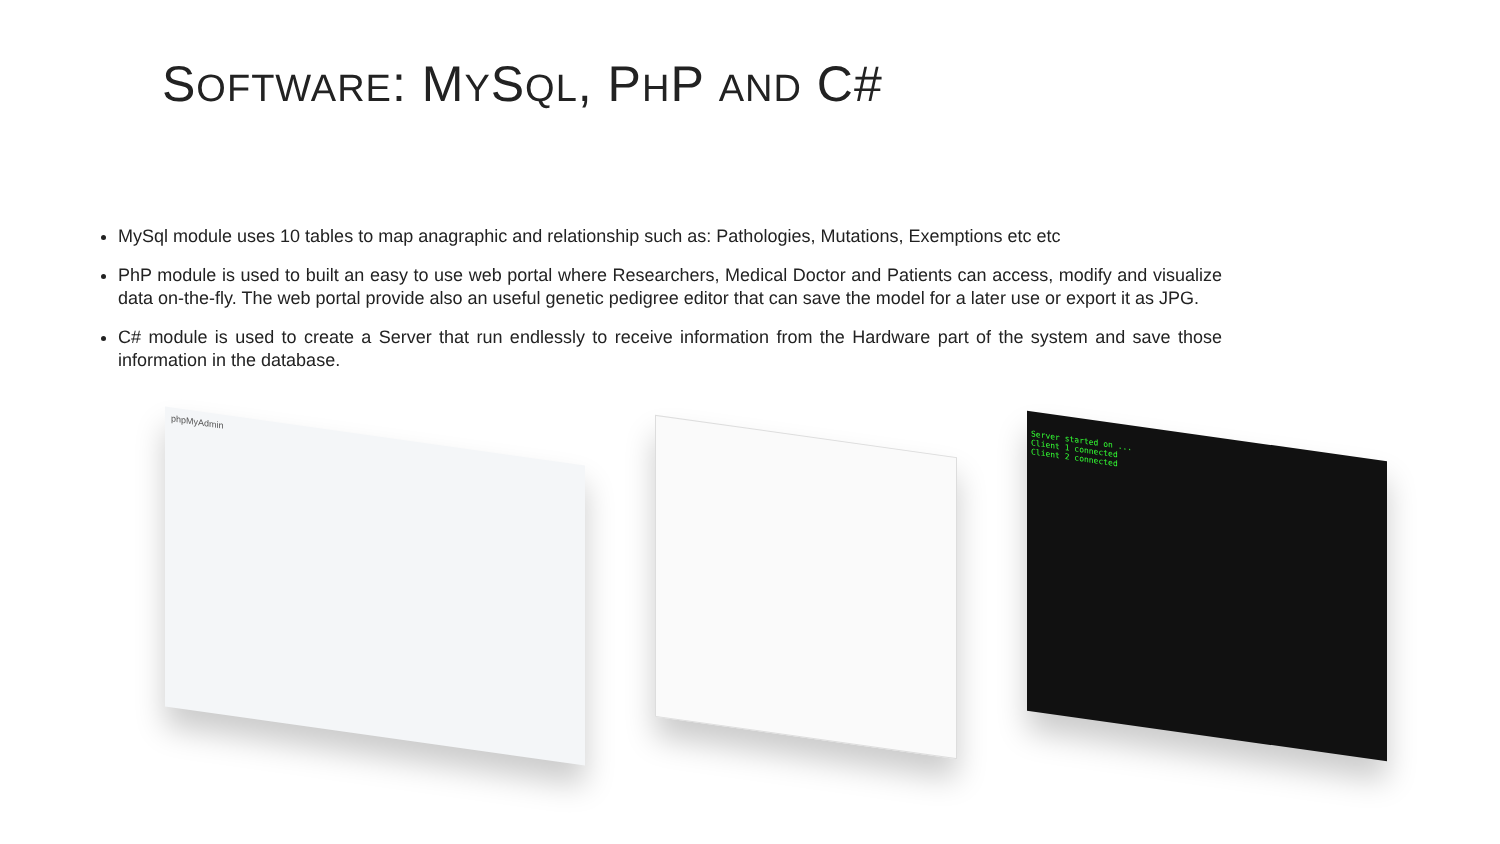SOFTWARE: MYSQL, PHP AND C#
MySql module uses 10 tables to map anagraphic and relationship such as: Pathologies, Mutations, Exemptions etc etc
PhP module is used to built an easy to use web portal where Researchers, Medical Doctor and Patients can access, modify and visualize data on-the-fly. The web portal provide also an useful genetic pedigree editor that can save the model for a later use or export it as JPG.
C# module is used to create a Server that run endlessly to receive information from the Hardware part of the system and save those information in the database.
phpMyAdmin
Server started on ...
Client 1 connected
Client 2 connected